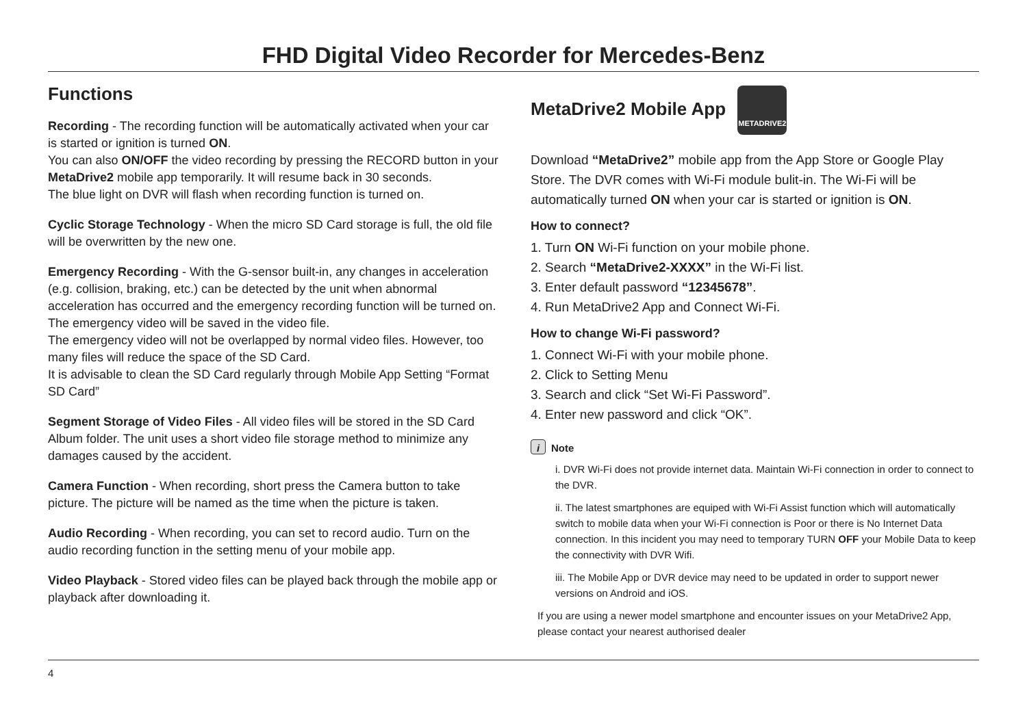FHD Digital Video Recorder for Mercedes-Benz
Functions
Recording - The recording function will be automatically activated when your car is started or ignition is turned ON.
You can also ON/OFF the video recording by pressing the RECORD button in your MetaDrive2 mobile app temporarily. It will resume back in 30 seconds.
The blue light on DVR will flash when recording function is turned on.
Cyclic Storage Technology - When the micro SD Card storage is full, the old file will be overwritten by the new one.
Emergency Recording - With the G-sensor built-in, any changes in acceleration (e.g. collision, braking, etc.) can be detected by the unit when abnormal acceleration has occurred and the emergency recording function will be turned on. The emergency video will be saved in the video file.
The emergency video will not be overlapped by normal video files. However, too many files will reduce the space of the SD Card.
It is advisable to clean the SD Card regularly through Mobile App Setting “Format SD Card”
Segment Storage of Video Files - All video files will be stored in the SD Card Album folder. The unit uses a short video file storage method to minimize any damages caused by the accident.
Camera Function - When recording, short press the Camera button to take picture. The picture will be named as the time when the picture is taken.
Audio Recording - When recording, you can set to record audio. Turn on the audio recording function in the setting menu of your mobile app.
Video Playback - Stored video files can be played back through the mobile app or playback after downloading it.
MetaDrive2 Mobile App METADRIVE2
Download “MetaDrive2” mobile app from the App Store or Google Play Store. The DVR comes with Wi-Fi module bulit-in. The Wi-Fi will be automatically turned ON when your car is started or ignition is ON.
How to connect?
1. Turn ON Wi-Fi function on your mobile phone.
2. Search “MetaDrive2-XXXX” in the Wi-Fi list.
3. Enter default password “12345678”.
4. Run MetaDrive2 App and Connect Wi-Fi.
How to change Wi-Fi password?
1. Connect Wi-Fi with your mobile phone.
2. Click to Setting Menu
3. Search and click “Set Wi-Fi Password”.
4. Enter new password and click “OK”.
i Note
i. DVR Wi-Fi does not provide internet data. Maintain Wi-Fi connection in order to connect to the DVR.
ii. The latest smartphones are equiped with Wi-Fi Assist function which will automatically switch to mobile data when your Wi-Fi connection is Poor or there is No Internet Data connection. In this incident you may need to temporary TURN OFF your Mobile Data to keep the connectivity with DVR Wifi.
iii. The Mobile App or DVR device may need to be updated in order to support newer versions on Android and iOS.
If you are using a newer model smartphone and encounter issues on your MetaDrive2 App, please contact your nearest authorised dealer
4